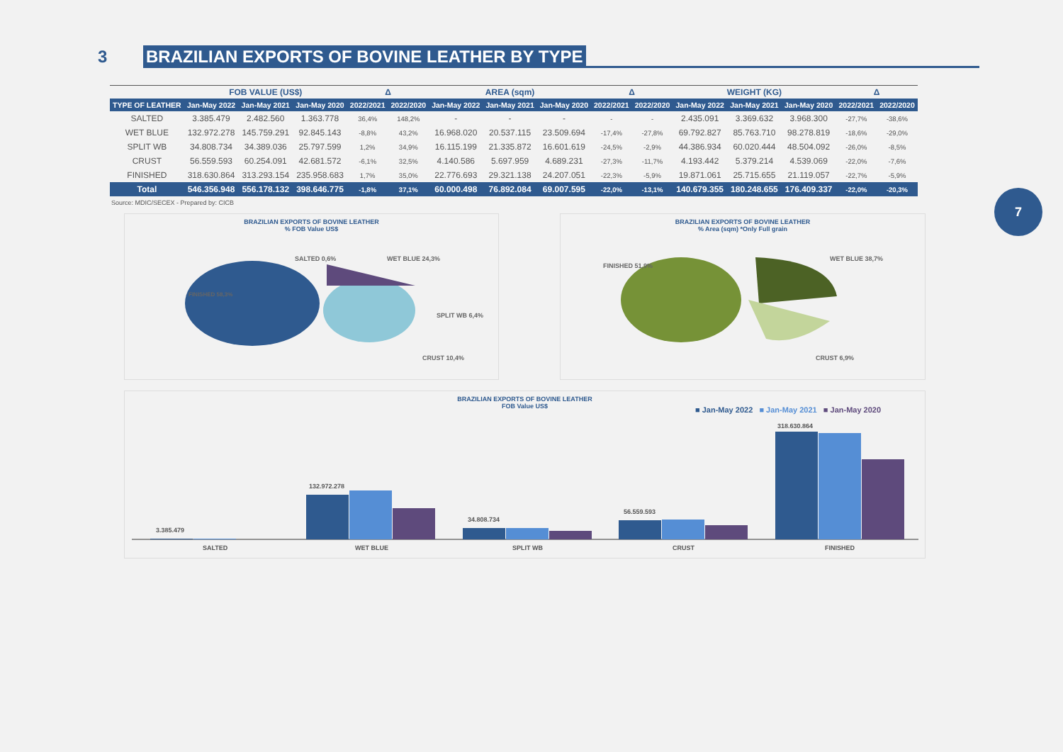3 BRAZILIAN EXPORTS OF BOVINE LEATHER BY TYPE
| | FOB VALUE (US$) | | | Δ | | AREA (sqm) | | | Δ | | WEIGHT (KG) | | | Δ | |
| --- | --- | --- | --- | --- | --- | --- | --- | --- | --- | --- | --- | --- | --- | --- | --- |
| TYPE OF LEATHER | Jan-May 2022 | Jan-May 2021 | Jan-May 2020 | 2022/2021 | 2022/2020 | Jan-May 2022 | Jan-May 2021 | Jan-May 2020 | 2022/2021 | 2022/2020 | Jan-May 2022 | Jan-May 2021 | Jan-May 2020 | 2022/2021 | 2022/2020 |
| SALTED | 3.385.479 | 2.482.560 | 1.363.778 | 36,4% | 148,2% | - | - | - | - | - | 2.435.091 | 3.369.632 | 3.968.300 | -27,7% | -38,6% |
| WET BLUE | 132.972.278 | 145.759.291 | 92.845.143 | -8,8% | 43,2% | 16.968.020 | 20.537.115 | 23.509.694 | -17,4% | -27,8% | 69.792.827 | 85.763.710 | 98.278.819 | -18,6% | -29,0% |
| SPLIT WB | 34.808.734 | 34.389.036 | 25.797.599 | 1,2% | 34,9% | 16.115.199 | 21.335.872 | 16.601.619 | -24,5% | -2,9% | 44.386.934 | 60.020.444 | 48.504.092 | -26,0% | -8,5% |
| CRUST | 56.559.593 | 60.254.091 | 42.681.572 | -6,1% | 32,5% | 4.140.586 | 5.697.959 | 4.689.231 | -27,3% | -11,7% | 4.193.442 | 5.379.214 | 4.539.069 | -22,0% | -7,6% |
| FINISHED | 318.630.864 | 313.293.154 | 235.958.683 | 1,7% | 35,0% | 22.776.693 | 29.321.138 | 24.207.051 | -22,3% | -5,9% | 19.871.061 | 25.715.655 | 21.119.057 | -22,7% | -5,9% |
| Total | 546.356.948 | 556.178.132 | 398.646.775 | -1,8% | 37,1% | 60.000.498 | 76.892.084 | 69.007.595 | -22,0% | -13,1% | 140.679.355 | 180.248.655 | 176.409.337 | -22,0% | -20,3% |
Source: MDIC/SECEX - Prepared by: CICB
7
BRAZILIAN EXPORTS OF BOVINE LEATHER
% FOB Value US$
FINISHED 58,3%
SALTED 0,6%
WET BLUE 24,3%
SPLIT WB 6,4%
CRUST 10,4%
BRAZILIAN EXPORTS OF BOVINE LEATHER
% Area (sqm) *Only Full grain
FINISHED 51,9%
WET BLUE 38,7%
CRUST 6,9%
BRAZILIAN EXPORTS OF BOVINE LEATHER
FOB Value US$
■ Jan-May 2022 ■ Jan-May 2021 ■ Jan-May 2020
3.385.479
132.972.278
34.808.734
56.559.593
318.630.864
SALTED
WET BLUE
SPLIT WB
CRUST
FINISHED